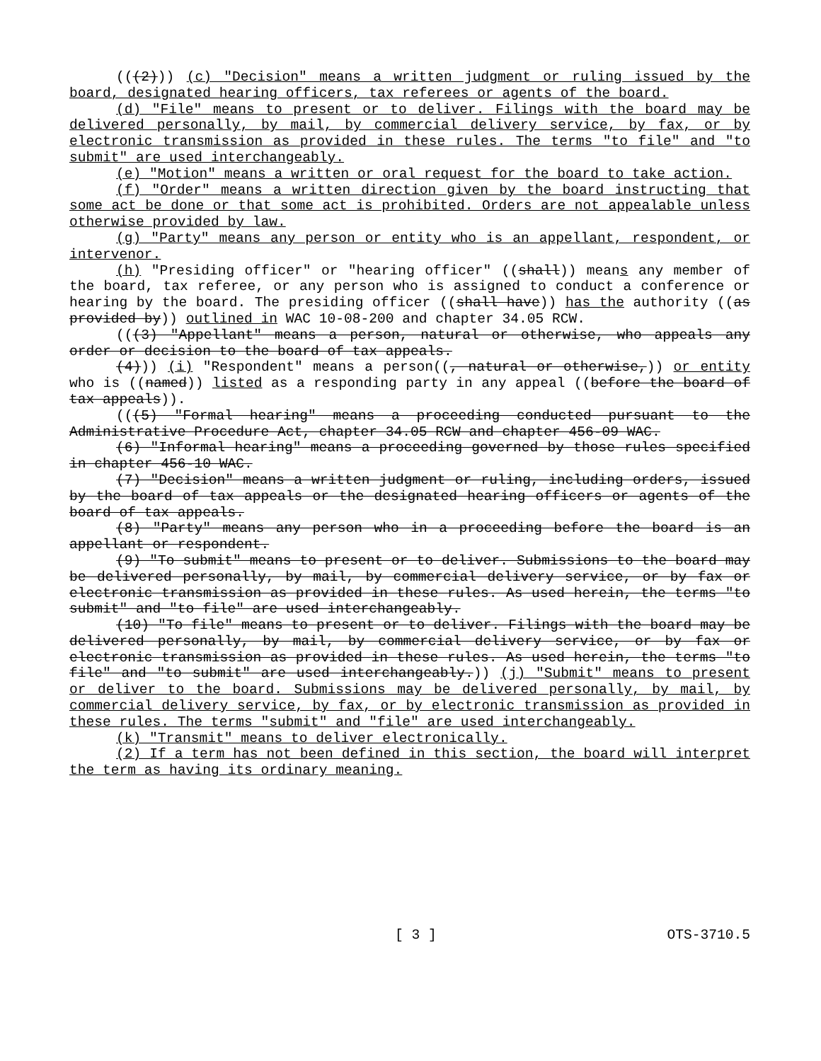(((2))) (c) "Decision" means a written judgment or ruling issued by the board, designated hearing officers, tax referees or agents of the board.
(d) "File" means to present or to deliver. Filings with the board may be delivered personally, by mail, by commercial delivery service, by fax, or by electronic transmission as provided in these rules. The terms "to file" and "to submit" are used interchangeably.
(e) "Motion" means a written or oral request for the board to take action.
(f) "Order" means a written direction given by the board instructing that some act be done or that some act is prohibited. Orders are not appealable unless otherwise provided by law.
(g) "Party" means any person or entity who is an appellant, respondent, or intervenor.
(h) "Presiding officer" or "hearing officer" ((shall)) means any member of the board, tax referee, or any person who is assigned to conduct a conference or hearing by the board. The presiding officer ((shall have)) has the authority ((as provided by)) outlined in WAC 10-08-200 and chapter 34.05 RCW.
(((3) "Appellant" means a person, natural or otherwise, who appeals any order or decision to the board of tax appeals.
(4))) (i) "Respondent" means a person((, natural or otherwise,)) or entity who is ((named)) listed as a responding party in any appeal ((before the board of tax appeals)).
(((5) "Formal hearing" means a proceeding conducted pursuant to the Administrative Procedure Act, chapter 34.05 RCW and chapter 456-09 WAC.
(6) "Informal hearing" means a proceeding governed by those rules specified in chapter 456-10 WAC.
(7) "Decision" means a written judgment or ruling, including orders, issued by the board of tax appeals or the designated hearing officers or agents of the board of tax appeals.
(8) "Party" means any person who in a proceeding before the board is an appellant or respondent.
(9) "To submit" means to present or to deliver. Submissions to the board may be delivered personally, by mail, by commercial delivery service, or by fax or electronic transmission as provided in these rules. As used herein, the terms "to submit" and "to file" are used interchangeably.
(10) "To file" means to present or to deliver. Filings with the board may be delivered personally, by mail, by commercial delivery service, or by fax or electronic transmission as provided in these rules. As used herein, the terms "to file" and "to submit" are used interchangeably.)) (j) "Submit" means to present or deliver to the board. Submissions may be delivered personally, by mail, by commercial delivery service, by fax, or by electronic transmission as provided in these rules. The terms "submit" and "file" are used interchangeably.
(k) "Transmit" means to deliver electronically.
(2) If a term has not been defined in this section, the board will interpret the term as having its ordinary meaning.
[ 3 ] OTS-3710.5